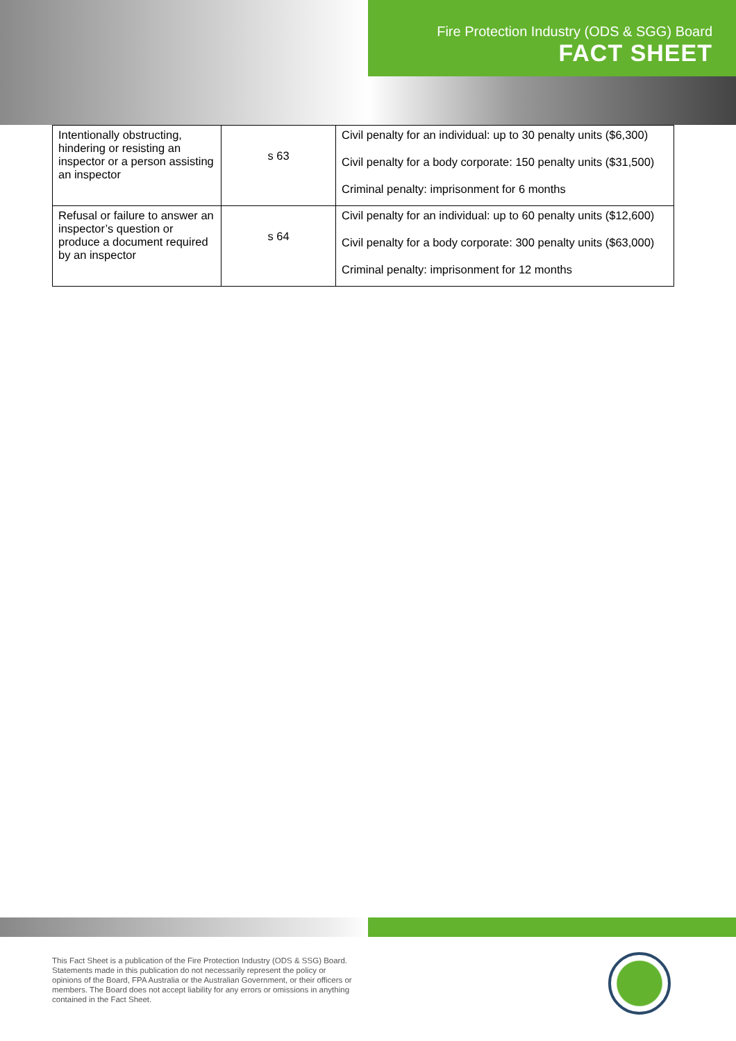Fire Protection Industry (ODS & SGG) Board
FACT SHEET
| Intentionally obstructing, hindering or resisting an inspector or a person assisting an inspector | s 63 | Civil penalty for an individual: up to 30 penalty units ($6,300) Civil penalty for a body corporate: 150 penalty units ($31,500) Criminal penalty: imprisonment for 6 months |
| Refusal or failure to answer an inspector’s question or produce a document required by an inspector | s 64 | Civil penalty for an individual: up to 60 penalty units ($12,600) Civil penalty for a body corporate: 300 penalty units ($63,000) Criminal penalty: imprisonment for 12 months |
This Fact Sheet is a publication of the Fire Protection Industry (ODS & SSG) Board. Statements made in this publication do not necessarily represent the policy or opinions of the Board, FPA Australia or the Australian Government, or their officers or members. The Board does not accept liability for any errors or omissions in anything contained in the Fact Sheet.